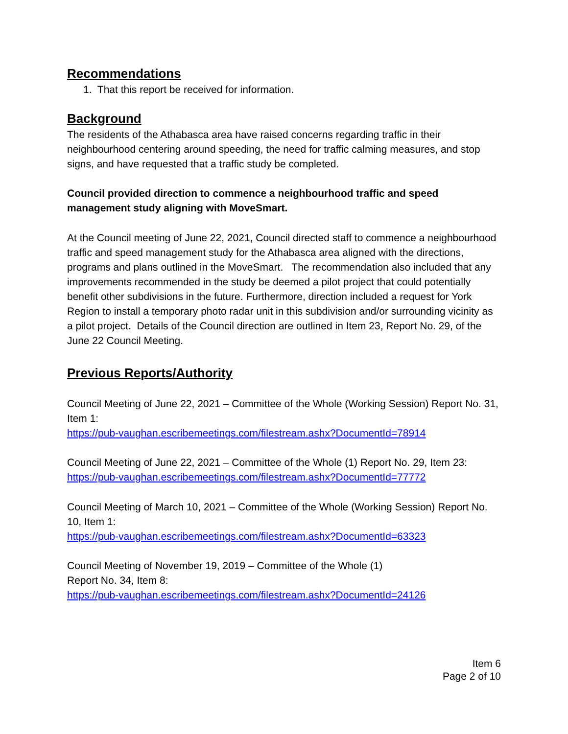Recommendations
1. That this report be received for information.
Background
The residents of the Athabasca area have raised concerns regarding traffic in their neighbourhood centering around speeding, the need for traffic calming measures, and stop signs, and have requested that a traffic study be completed.
Council provided direction to commence a neighbourhood traffic and speed management study aligning with MoveSmart.
At the Council meeting of June 22, 2021, Council directed staff to commence a neighbourhood traffic and speed management study for the Athabasca area aligned with the directions, programs and plans outlined in the MoveSmart. The recommendation also included that any improvements recommended in the study be deemed a pilot project that could potentially benefit other subdivisions in the future. Furthermore, direction included a request for York Region to install a temporary photo radar unit in this subdivision and/or surrounding vicinity as a pilot project. Details of the Council direction are outlined in Item 23, Report No. 29, of the June 22 Council Meeting.
Previous Reports/Authority
Council Meeting of June 22, 2021 – Committee of the Whole (Working Session) Report No. 31, Item 1:
https://pub-vaughan.escribemeetings.com/filestream.ashx?DocumentId=78914
Council Meeting of June 22, 2021 – Committee of the Whole (1) Report No. 29, Item 23:
https://pub-vaughan.escribemeetings.com/filestream.ashx?DocumentId=77772
Council Meeting of March 10, 2021 – Committee of the Whole (Working Session) Report No. 10, Item 1:
https://pub-vaughan.escribemeetings.com/filestream.ashx?DocumentId=63323
Council Meeting of November 19, 2019 – Committee of the Whole (1)
Report No. 34, Item 8:
https://pub-vaughan.escribemeetings.com/filestream.ashx?DocumentId=24126
Item 6
Page 2 of 10